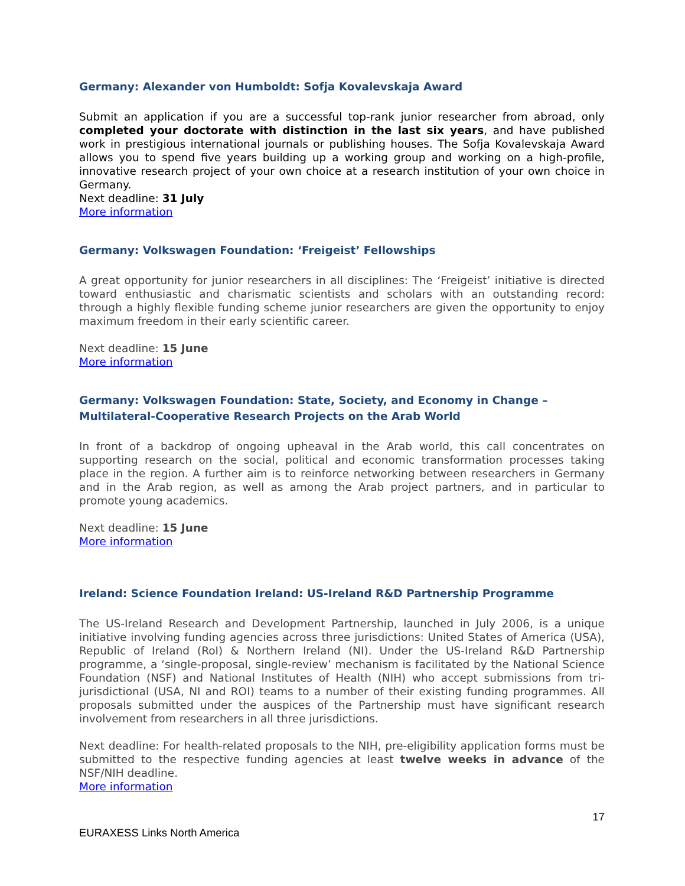Germany: Alexander von Humboldt: Sofja Kovalevskaja Award
Submit an application if you are a successful top-rank junior researcher from abroad, only completed your doctorate with distinction in the last six years, and have published work in prestigious international journals or publishing houses. The Sofja Kovalevskaja Award allows you to spend five years building up a working group and working on a high-profile, innovative research project of your own choice at a research institution of your own choice in Germany.
Next deadline: 31 July
More information
Germany: Volkswagen Foundation: ‘Freigeist’ Fellowships
A great opportunity for junior researchers in all disciplines: The ‘Freigeist’ initiative is directed toward enthusiastic and charismatic scientists and scholars with an outstanding record: through a highly flexible funding scheme junior researchers are given the opportunity to enjoy maximum freedom in their early scientific career.
Next deadline: 15 June
More information
Germany: Volkswagen Foundation: State, Society, and Economy in Change – Multilateral-Cooperative Research Projects on the Arab World
In front of a backdrop of ongoing upheaval in the Arab world, this call concentrates on supporting research on the social, political and economic transformation processes taking place in the region. A further aim is to reinforce networking between researchers in Germany and in the Arab region, as well as among the Arab project partners, and in particular to promote young academics.
Next deadline: 15 June
More information
Ireland: Science Foundation Ireland: US-Ireland R&D Partnership Programme
The US-Ireland Research and Development Partnership, launched in July 2006, is a unique initiative involving funding agencies across three jurisdictions: United States of America (USA), Republic of Ireland (RoI) & Northern Ireland (NI). Under the US-Ireland R&D Partnership programme, a ‘single-proposal, single-review’ mechanism is facilitated by the National Science Foundation (NSF) and National Institutes of Health (NIH) who accept submissions from tri-jurisdictional (USA, NI and ROI) teams to a number of their existing funding programmes. All proposals submitted under the auspices of the Partnership must have significant research involvement from researchers in all three jurisdictions.
Next deadline: For health-related proposals to the NIH, pre-eligibility application forms must be submitted to the respective funding agencies at least twelve weeks in advance of the NSF/NIH deadline.
More information
17
EURAXESS Links North America